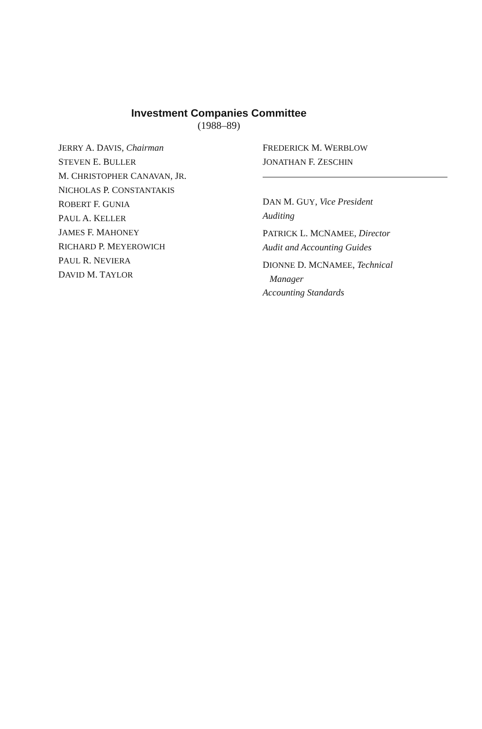Investment Companies Committee
(1988–89)
JERRY A. DAVIS, Chairman
STEVEN E. BULLER
M. CHRISTOPHER CANAVAN, JR.
NICHOLAS P. CONSTANTAKIS
ROBERT F. GUNIA
PAUL A. KELLER
JAMES F. MAHONEY
RICHARD P. MEYEROWICH
PAUL R. NEVIERA
DAVID M. TAYLOR
FREDERICK M. WERBLOW
JONATHAN F. ZESCHIN
DAN M. GUY, Vice President
Auditing
PATRICK L. MCNAMEE, Director
Audit and Accounting Guides
DIONNE D. MCNAMEE, Technical
Manager
Accounting Standards